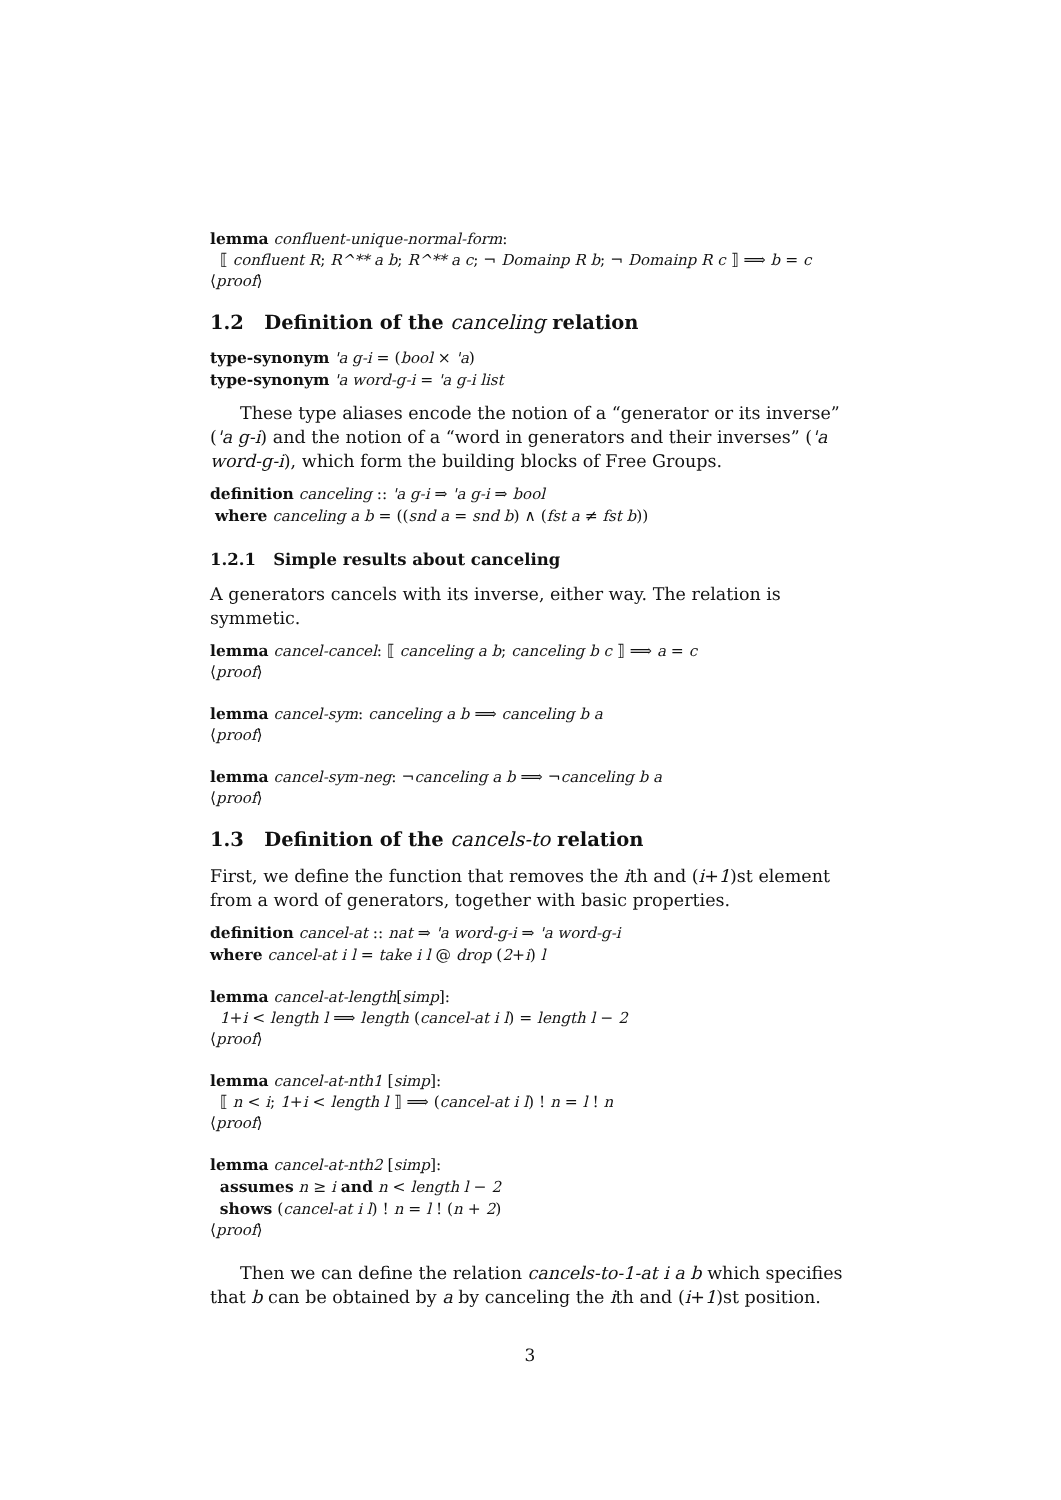lemma confluent-unique-normal-form:
⟦ confluent R; R^** a b; R^** a c; ¬ Domainp R b; ¬ Domainp R c ⟧ ⟹ b = c
⟨proof⟩
1.2 Definition of the canceling relation
type-synonym 'a g-i = (bool × 'a)
type-synonym 'a word-g-i = 'a g-i list
These type aliases encode the notion of a “generator or its inverse” ('a g-i) and the notion of a “word in generators and their inverses” ('a word-g-i), which form the building blocks of Free Groups.
definition canceling :: 'a g-i ⇒ 'a g-i ⇒ bool
where canceling a b = ((snd a = snd b) ∧ (fst a ≠ fst b))
1.2.1 Simple results about canceling
A generators cancels with its inverse, either way. The relation is symmetic.
lemma cancel-cancel: ⟦ canceling a b; canceling b c ⟧ ⟹ a = c
⟨proof⟩
lemma cancel-sym: canceling a b ⟹ canceling b a
⟨proof⟩
lemma cancel-sym-neg: ¬canceling a b ⟹ ¬canceling b a
⟨proof⟩
1.3 Definition of the cancels-to relation
First, we define the function that removes the ith and (i+1)st element from a word of generators, together with basic properties.
definition cancel-at :: nat ⇒ 'a word-g-i ⇒ 'a word-g-i
where cancel-at i l = take i l @ drop (2+i) l
lemma cancel-at-length[simp]:
1+i < length l ⟹ length (cancel-at i l) = length l − 2
⟨proof⟩
lemma cancel-at-nth1 [simp]:
⟦ n < i; 1+i < length l ⟧ ⟹ (cancel-at i l) ! n = l ! n
⟨proof⟩
lemma cancel-at-nth2 [simp]:
assumes n ≥ i and n < length l − 2
shows (cancel-at i l) ! n = l ! (n + 2)
⟨proof⟩
Then we can define the relation cancels-to-1-at i a b which specifies that b can be obtained by a by canceling the ith and (i+1)st position.
3